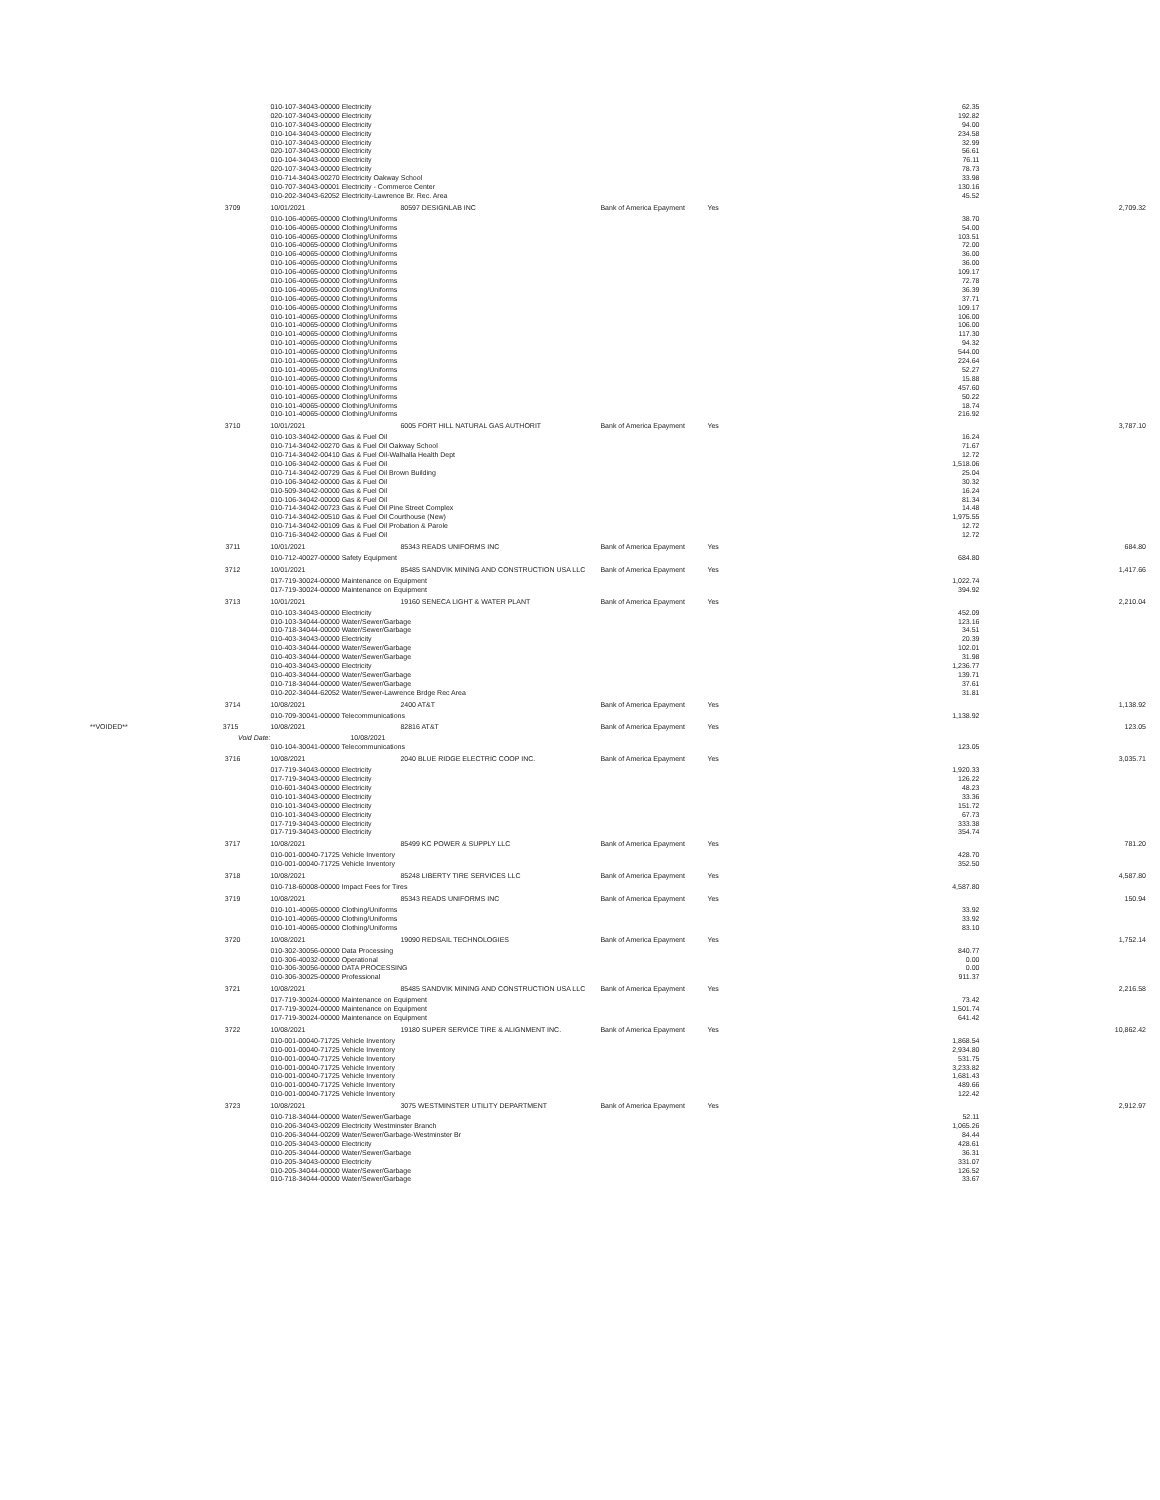| | 010-107-34043-00000 Electricity | | | | 62.35 | |
| | 020-107-34043-00000 Electricity | | | | 192.82 | |
| | 010-107-34043-00000 Electricity | | | | 94.00 | |
| | 010-104-34043-00000 Electricity | | | | 234.58 | |
| | 010-107-34043-00000 Electricity | | | | 32.99 | |
| | 020-107-34043-00000 Electricity | | | | 56.61 | |
| | 010-104-34043-00000 Electricity | | | | 76.11 | |
| | 020-107-34043-00000 Electricity | | | | 78.73 | |
| | 010-714-34043-00270 Electricity Oakway School | | | | 33.98 | |
| | 010-707-34043-00001 Electricity - Commerce Center | | | | 130.16 | |
| | 010-202-34043-62052 Electricity-Lawrence Br. Rec. Area | | | | 45.52 | |
| 3709 | 10/01/2021 | 80597 DESIGNLAB INC | Bank of America Epayment | Yes | | 2,709.32 |
| | 010-106-40065-00000 Clothing/Uniforms | | | | 38.70 | |
| | 010-106-40065-00000 Clothing/Uniforms | | | | 54.00 | |
| | 010-106-40065-00000 Clothing/Uniforms | | | | 103.51 | |
| | 010-106-40065-00000 Clothing/Uniforms | | | | 72.00 | |
| | 010-106-40065-00000 Clothing/Uniforms | | | | 36.00 | |
| | 010-106-40065-00000 Clothing/Uniforms | | | | 36.00 | |
| | 010-106-40065-00000 Clothing/Uniforms | | | | 109.17 | |
| | 010-106-40065-00000 Clothing/Uniforms | | | | 72.78 | |
| | 010-106-40065-00000 Clothing/Uniforms | | | | 36.39 | |
| | 010-106-40065-00000 Clothing/Uniforms | | | | 37.71 | |
| | 010-106-40065-00000 Clothing/Uniforms | | | | 109.17 | |
| | 010-101-40065-00000 Clothing/Uniforms | | | | 106.00 | |
| | 010-101-40065-00000 Clothing/Uniforms | | | | 106.00 | |
| | 010-101-40065-00000 Clothing/Uniforms | | | | 117.30 | |
| | 010-101-40065-00000 Clothing/Uniforms | | | | 94.32 | |
| | 010-101-40065-00000 Clothing/Uniforms | | | | 544.00 | |
| | 010-101-40065-00000 Clothing/Uniforms | | | | 224.64 | |
| | 010-101-40065-00000 Clothing/Uniforms | | | | 52.27 | |
| | 010-101-40065-00000 Clothing/Uniforms | | | | 15.88 | |
| | 010-101-40065-00000 Clothing/Uniforms | | | | 457.60 | |
| | 010-101-40065-00000 Clothing/Uniforms | | | | 50.22 | |
| | 010-101-40065-00000 Clothing/Uniforms | | | | 18.74 | |
| | 010-101-40065-00000 Clothing/Uniforms | | | | 216.92 | |
| 3710 | 10/01/2021 | 6005 FORT HILL NATURAL GAS AUTHORIT | Bank of America Epayment | Yes | | 3,787.10 |
| | 010-103-34042-00000 Gas & Fuel Oil | | | | 16.24 | |
| | 010-714-34042-00270 Gas & Fuel Oil Oakway School | | | | 71.67 | |
| | 010-714-34042-00410 Gas & Fuel Oil-Walhalla Health Dept | | | | 12.72 | |
| | 010-106-34042-00000 Gas & Fuel Oil | | | | 1,518.06 | |
| | 010-714-34042-00729 Gas & Fuel Oil Brown Building | | | | 25.04 | |
| | 010-106-34042-00000 Gas & Fuel Oil | | | | 30.32 | |
| | 010-509-34042-00000 Gas & Fuel Oil | | | | 16.24 | |
| | 010-106-34042-00000 Gas & Fuel Oil | | | | 81.34 | |
| | 010-714-34042-00723 Gas & Fuel Oil Pine Street Complex | | | | 14.48 | |
| | 010-714-34042-00510 Gas & Fuel Oil Courthouse (New) | | | | 1,975.55 | |
| | 010-714-34042-00109 Gas & Fuel Oil Probation & Parole | | | | 12.72 | |
| | 010-716-34042-00000 Gas & Fuel Oil | | | | 12.72 | |
| 3711 | 10/01/2021 | 85343 READS UNIFORMS INC | Bank of America Epayment | Yes | | 684.80 |
| | 010-712-40027-00000 Safety Equipment | | | | 684.80 | |
| 3712 | 10/01/2021 | 85485 SANDVIK MINING AND CONSTRUCTION USA LLC | Bank of America Epayment | Yes | | 1,417.66 |
| | 017-719-30024-00000 Maintenance on Equipment | | | | 1,022.74 | |
| | 017-719-30024-00000 Maintenance on Equipment | | | | 394.92 | |
| 3713 | 10/01/2021 | 19160 SENECA LIGHT & WATER PLANT | Bank of America Epayment | Yes | | 2,210.04 |
| | 010-103-34043-00000 Electricity | | | | 452.09 | |
| | 010-103-34044-00000 Water/Sewer/Garbage | | | | 123.16 | |
| | 010-718-34044-00000 Water/Sewer/Garbage | | | | 34.51 | |
| | 010-403-34043-00000 Electricity | | | | 20.39 | |
| | 010-403-34044-00000 Water/Sewer/Garbage | | | | 102.01 | |
| | 010-403-34044-00000 Water/Sewer/Garbage | | | | 31.98 | |
| | 010-403-34043-00000 Electricity | | | | 1,236.77 | |
| | 010-403-34044-00000 Water/Sewer/Garbage | | | | 139.71 | |
| | 010-718-34044-00000 Water/Sewer/Garbage | | | | 37.61 | |
| | 010-202-34044-62052 Water/Sewer-Lawrence Brdge Rec Area | | | | 31.81 | |
| 3714 | 10/08/2021 | 2400 AT&T | Bank of America Epayment | Yes | | 1,138.92 |
| | 010-709-30041-00000 Telecommunications | | | | 1,138.92 | |
| **VOIDED** 3715 | 10/08/2021 | 82816 AT&T | Bank of America Epayment | Yes | | 123.05 |
| Void Date: | 10/08/2021 | | | | | |
| | 010-104-30041-00000 Telecommunications | | | | 123.05 | |
| 3716 | 10/08/2021 | 2040 BLUE RIDGE ELECTRIC COOP INC. | Bank of America Epayment | Yes | | 3,035.71 |
| | 017-719-34043-00000 Electricity | | | | 1,920.33 | |
| | 017-719-34043-00000 Electricity | | | | 126.22 | |
| | 010-601-34043-00000 Electricity | | | | 48.23 | |
| | 010-101-34043-00000 Electricity | | | | 33.36 | |
| | 010-101-34043-00000 Electricity | | | | 151.72 | |
| | 010-101-34043-00000 Electricity | | | | 67.73 | |
| | 017-719-34043-00000 Electricity | | | | 333.38 | |
| | 017-719-34043-00000 Electricity | | | | 354.74 | |
| 3717 | 10/08/2021 | 85499 KC POWER & SUPPLY LLC | Bank of America Epayment | Yes | | 781.20 |
| | 010-001-00040-71725 Vehicle Inventory | | | | 428.70 | |
| | 010-001-00040-71725 Vehicle Inventory | | | | 352.50 | |
| 3718 | 10/08/2021 | 85248 LIBERTY TIRE SERVICES LLC | Bank of America Epayment | Yes | | 4,587.80 |
| | 010-718-60008-00000 Impact Fees for Tires | | | | 4,587.80 | |
| 3719 | 10/08/2021 | 85343 READS UNIFORMS INC | Bank of America Epayment | Yes | | 150.94 |
| | 010-101-40065-00000 Clothing/Uniforms | | | | 33.92 | |
| | 010-101-40065-00000 Clothing/Uniforms | | | | 33.92 | |
| | 010-101-40065-00000 Clothing/Uniforms | | | | 83.10 | |
| 3720 | 10/08/2021 | 19090 REDSAIL TECHNOLOGIES | Bank of America Epayment | Yes | | 1,752.14 |
| | 010-302-30056-00000 Data Processing | | | | 840.77 | |
| | 010-306-40032-00000 Operational | | | | 0.00 | |
| | 010-306-30056-00000 DATA PROCESSING | | | | 0.00 | |
| | 010-306-30025-00000 Professional | | | | 911.37 | |
| 3721 | 10/08/2021 | 85485 SANDVIK MINING AND CONSTRUCTION USA LLC | Bank of America Epayment | Yes | | 2,216.58 |
| | 017-719-30024-00000 Maintenance on Equipment | | | | 73.42 | |
| | 017-719-30024-00000 Maintenance on Equipment | | | | 1,501.74 | |
| | 017-719-30024-00000 Maintenance on Equipment | | | | 641.42 | |
| 3722 | 10/08/2021 | 19180 SUPER SERVICE TIRE & ALIGNMENT INC. | Bank of America Epayment | Yes | | 10,862.42 |
| | 010-001-00040-71725 Vehicle Inventory | | | | 1,868.54 | |
| | 010-001-00040-71725 Vehicle Inventory | | | | 2,934.80 | |
| | 010-001-00040-71725 Vehicle Inventory | | | | 531.75 | |
| | 010-001-00040-71725 Vehicle Inventory | | | | 3,233.82 | |
| | 010-001-00040-71725 Vehicle Inventory | | | | 1,681.43 | |
| | 010-001-00040-71725 Vehicle Inventory | | | | 489.66 | |
| | 010-001-00040-71725 Vehicle Inventory | | | | 122.42 | |
| 3723 | 10/08/2021 | 3075 WESTMINSTER UTILITY DEPARTMENT | Bank of America Epayment | Yes | | 2,912.97 |
| | 010-718-34044-00000 Water/Sewer/Garbage | | | | 52.11 | |
| | 010-206-34043-00209 Electricity Westminster Branch | | | | 1,065.26 | |
| | 010-206-34044-00209 Water/Sewer/Garbage-Westminster Br | | | | 84.44 | |
| | 010-205-34043-00000 Electricity | | | | 428.61 | |
| | 010-205-34044-00000 Water/Sewer/Garbage | | | | 36.31 | |
| | 010-205-34043-00000 Electricity | | | | 331.07 | |
| | 010-205-34044-00000 Water/Sewer/Garbage | | | | 126.52 | |
| | 010-718-34044-00000 Water/Sewer/Garbage | | | | 33.67 | |